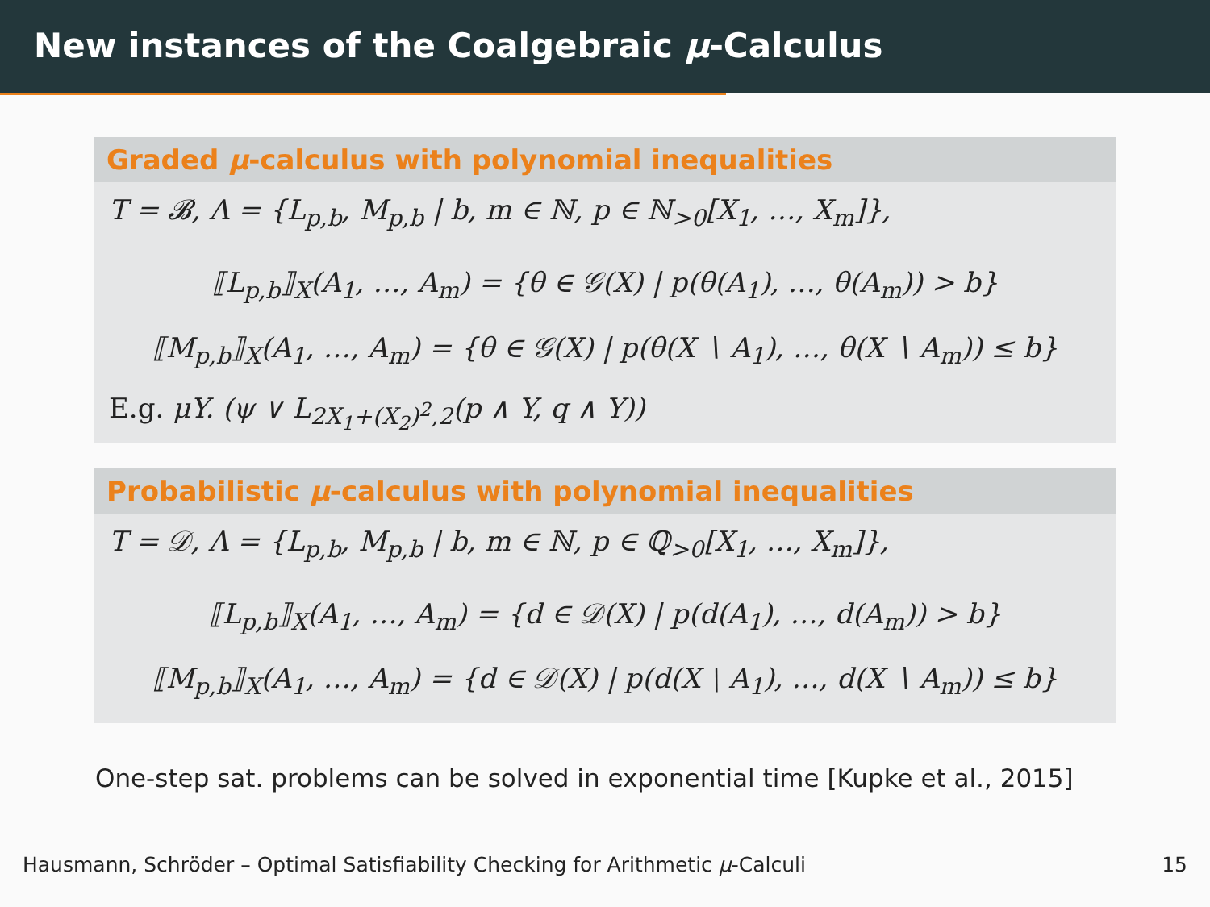New instances of the Coalgebraic μ-Calculus
Graded μ-calculus with polynomial inequalities
T = 𝓑, Λ = {L<sub>p,b</sub>, M<sub>p,b</sub> | b, m ∈ ℕ, p ∈ ℕ<sub>>0</sub>[X<sub>1</sub>, …, X<sub>m</sub>]},
⟦L<sub>p,b</sub>⟧<sub>X</sub>(A<sub>1</sub>, …, A<sub>m</sub>) = {θ ∈ 𝒢(X) | p(θ(A<sub>1</sub>), …, θ(A<sub>m</sub>)) > b}
⟦M<sub>p,b</sub>⟧<sub>X</sub>(A<sub>1</sub>, …, A<sub>m</sub>) = {θ ∈ 𝒢(X) | p(θ(X ∖ A<sub>1</sub>), …, θ(X ∖ A<sub>m</sub>)) ≤ b}
E.g. μY. (ψ ∨ L<sub>2X<sub>1</sub>+(X<sub>2</sub>)<sup>2</sup>,2</sub>(p ∧ Y, q ∧ Y))
Probabilistic μ-calculus with polynomial inequalities
T = 𝒟, Λ = {L<sub>p,b</sub>, M<sub>p,b</sub> | b, m ∈ ℕ, p ∈ ℚ<sub>>0</sub>[X<sub>1</sub>, …, X<sub>m</sub>]},
⟦L<sub>p,b</sub>⟧<sub>X</sub>(A<sub>1</sub>, …, A<sub>m</sub>) = {d ∈ 𝒟(X) | p(d(A<sub>1</sub>), …, d(A<sub>m</sub>)) > b}
⟦M<sub>p,b</sub>⟧<sub>X</sub>(A<sub>1</sub>, …, A<sub>m</sub>) = {d ∈ 𝒟(X) | p(d(X ∖ A<sub>1</sub>), …, d(X ∖ A<sub>m</sub>)) ≤ b}
One-step sat. problems can be solved in exponential time [Kupke et al., 2015]
Hausmann, Schröder – Optimal Satisfiability Checking for Arithmetic μ-Calculi 15